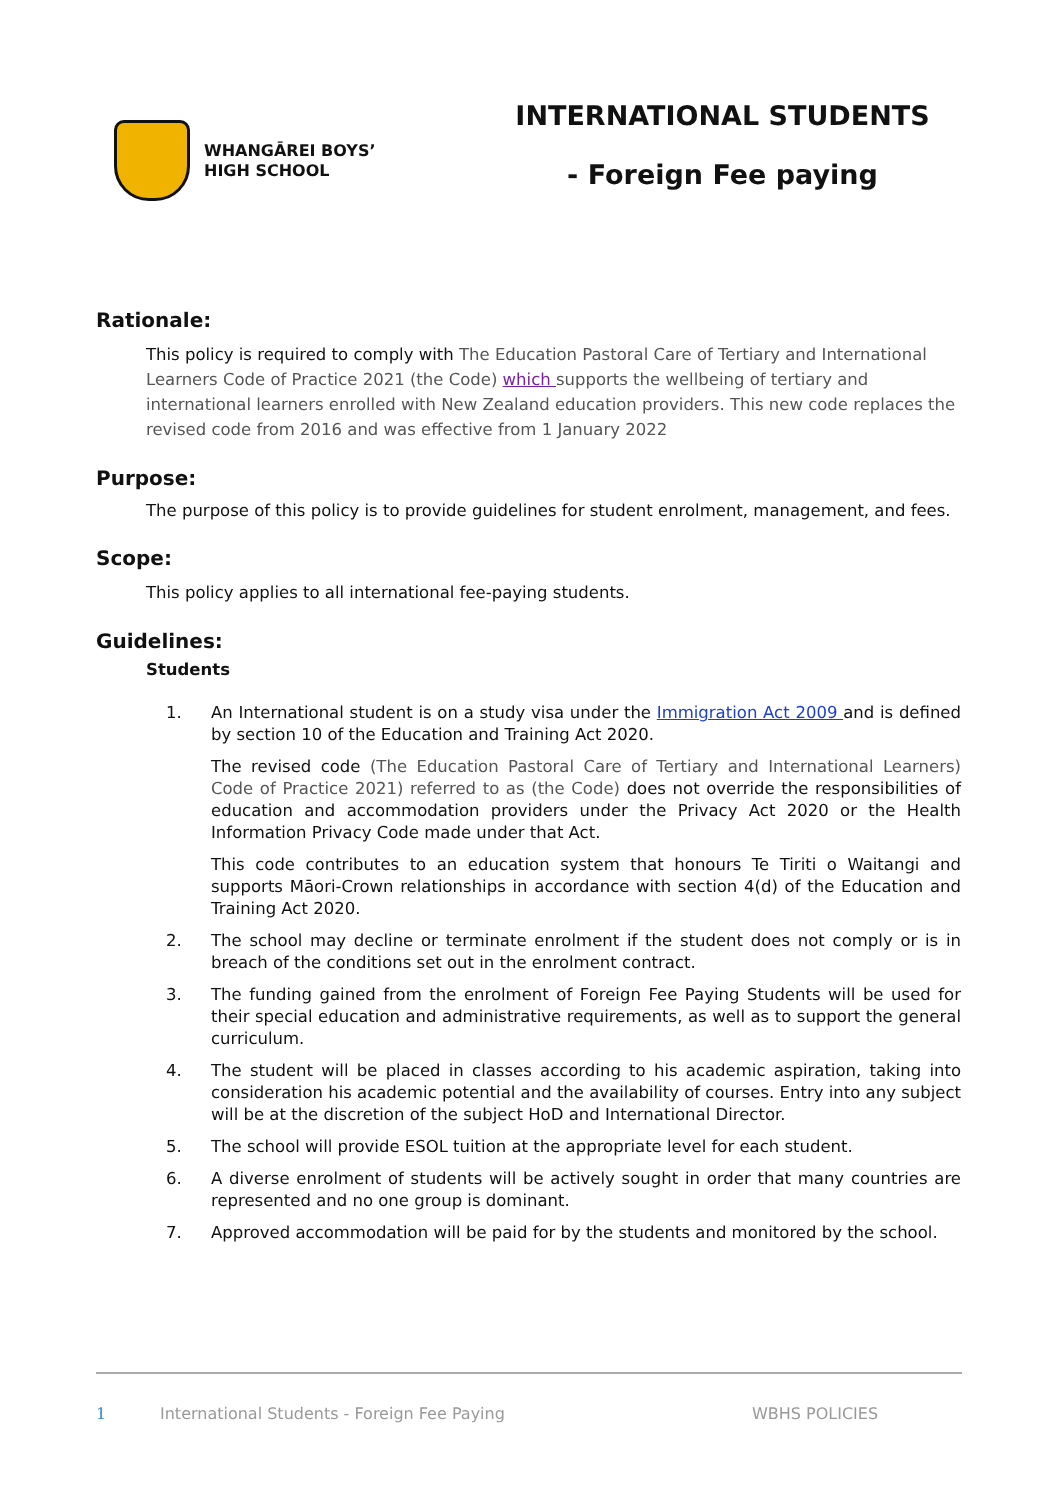WHANGĀREI BOYS’
HIGH SCHOOL
INTERNATIONAL STUDENTS
- Foreign Fee paying
Rationale:
This policy is required to comply with The Education Pastoral Care of Tertiary and International Learners Code of Practice 2021 (the Code) which supports the wellbeing of tertiary and international learners enrolled with New Zealand education providers. This new code replaces the revised code from 2016 and was effective from 1 January 2022
Purpose:
The purpose of this policy is to provide guidelines for student enrolment, management, and fees.
Scope:
This policy applies to all international fee-paying students.
Guidelines:
Students
1. An International student is on a study visa under the Immigration Act 2009 and is defined by section 10 of the Education and Training Act 2020.
The revised code (The Education Pastoral Care of Tertiary and International Learners) Code of Practice 2021) referred to as (the Code) does not override the responsibilities of education and accommodation providers under the Privacy Act 2020 or the Health Information Privacy Code made under that Act.
This code contributes to an education system that honours Te Tiriti o Waitangi and supports Māori-Crown relationships in accordance with section 4(d) of the Education and Training Act 2020.
2. The school may decline or terminate enrolment if the student does not comply or is in breach of the conditions set out in the enrolment contract.
3. The funding gained from the enrolment of Foreign Fee Paying Students will be used for their special education and administrative requirements, as well as to support the general curriculum.
4. The student will be placed in classes according to his academic aspiration, taking into consideration his academic potential and the availability of courses. Entry into any subject will be at the discretion of the subject HoD and International Director.
5. The school will provide ESOL tuition at the appropriate level for each student.
6. A diverse enrolment of students will be actively sought in order that many countries are represented and no one group is dominant.
7. Approved accommodation will be paid for by the students and monitored by the school.
1 International Students - Foreign Fee Paying WBHS POLICIES